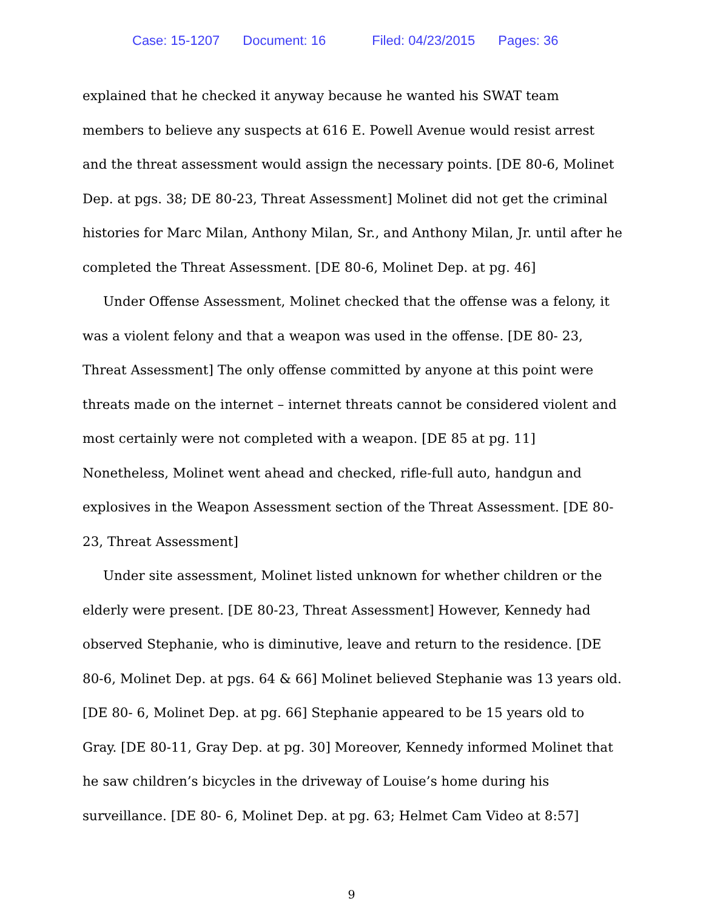Case: 15-1207 Document: 16 Filed: 04/23/2015 Pages: 36
explained that he checked it anyway because he wanted his SWAT team members to believe any suspects at 616 E. Powell Avenue would resist arrest and the threat assessment would assign the necessary points. [DE 80-6, Molinet Dep. at pgs. 38; DE 80-23, Threat Assessment] Molinet did not get the criminal histories for Marc Milan, Anthony Milan, Sr., and Anthony Milan, Jr. until after he completed the Threat Assessment. [DE 80-6, Molinet Dep. at pg. 46]
Under Offense Assessment, Molinet checked that the offense was a felony, it was a violent felony and that a weapon was used in the offense. [DE 80- 23, Threat Assessment] The only offense committed by anyone at this point were threats made on the internet – internet threats cannot be considered violent and most certainly were not completed with a weapon. [DE 85 at pg. 11] Nonetheless, Molinet went ahead and checked, rifle-full auto, handgun and explosives in the Weapon Assessment section of the Threat Assessment. [DE 80-23, Threat Assessment]
Under site assessment, Molinet listed unknown for whether children or the elderly were present. [DE 80-23, Threat Assessment] However, Kennedy had observed Stephanie, who is diminutive, leave and return to the residence. [DE 80-6, Molinet Dep. at pgs. 64 & 66] Molinet believed Stephanie was 13 years old. [DE 80- 6, Molinet Dep. at pg. 66] Stephanie appeared to be 15 years old to Gray. [DE 80-11, Gray Dep. at pg. 30] Moreover, Kennedy informed Molinet that he saw children’s bicycles in the driveway of Louise’s home during his surveillance. [DE 80- 6, Molinet Dep. at pg. 63; Helmet Cam Video at 8:57]
9